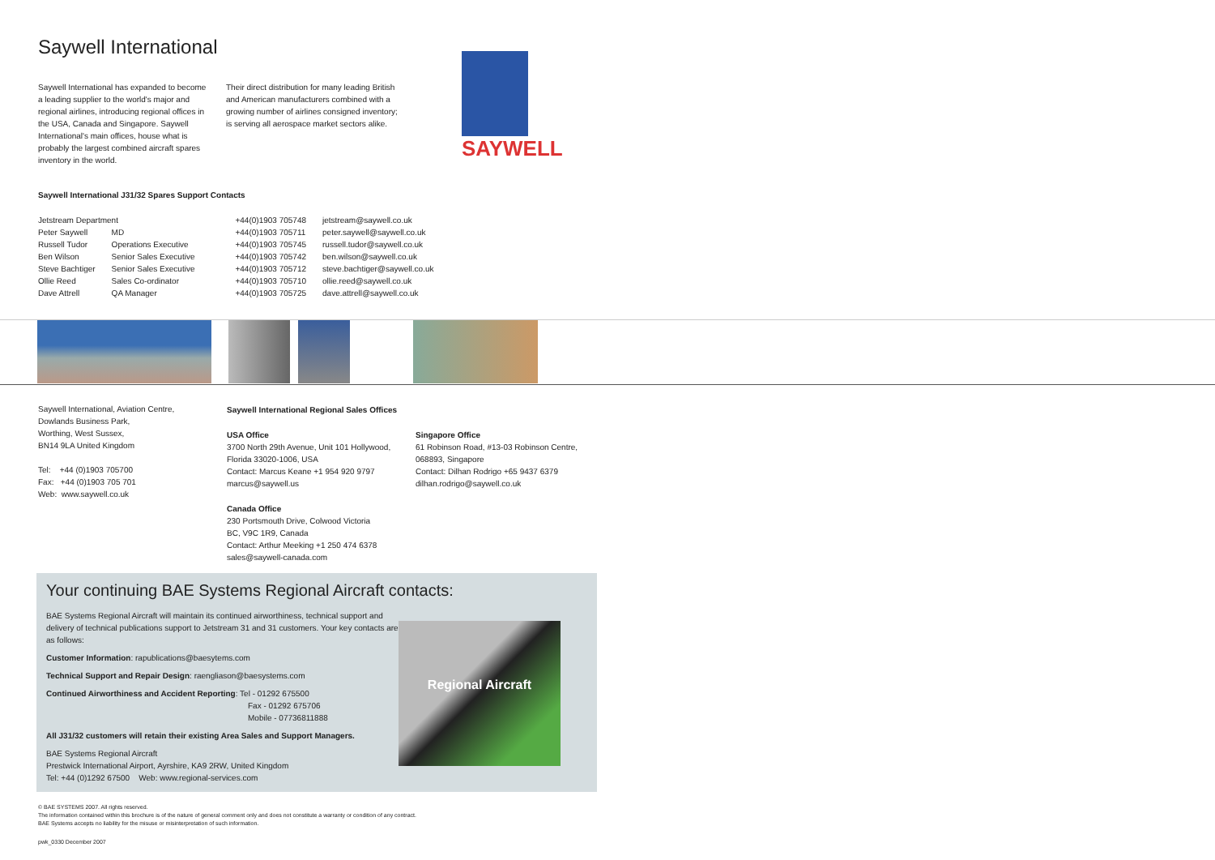Saywell International
SAYWELL
Saywell International has expanded to become a leading supplier to the world's major and regional airlines, introducing regional offices in the USA, Canada and Singapore. Saywell International's main offices, house what is probably the largest combined aircraft spares inventory in the world.
Their direct distribution for many leading British and American manufacturers combined with a growing number of airlines consigned inventory; is serving all aerospace market sectors alike.
Saywell International J31/32 Spares Support Contacts
| Jetstream Department | | +44(0)1903 705748 | jetstream@saywell.co.uk |
| Peter Saywell | MD | +44(0)1903 705711 | peter.saywell@saywell.co.uk |
| Russell Tudor | Operations Executive | +44(0)1903 705745 | russell.tudor@saywell.co.uk |
| Ben Wilson | Senior Sales Executive | +44(0)1903 705742 | ben.wilson@saywell.co.uk |
| Steve Bachtiger | Senior Sales Executive | +44(0)1903 705712 | steve.bachtiger@saywell.co.uk |
| Ollie Reed | Sales Co-ordinator | +44(0)1903 705710 | ollie.reed@saywell.co.uk |
| Dave Attrell | QA Manager | +44(0)1903 705725 | dave.attrell@saywell.co.uk |
Saywell International, Aviation Centre,
Dowlands Business Park,
Worthing, West Sussex,
BN14 9LA United Kingdom
Tel: +44 (0)1903 705700
Fax: +44 (0)1903 705 701
Web: www.saywell.co.uk
Saywell International Regional Sales Offices
USA Office
3700 North 29th Avenue, Unit 101 Hollywood, Florida 33020-1006, USA
Contact: Marcus Keane +1 954 920 9797
marcus@saywell.us
Canada Office
230 Portsmouth Drive, Colwood Victoria
BC, V9C 1R9, Canada
Contact: Arthur Meeking +1 250 474 6378
sales@saywell-canada.com
Singapore Office
61 Robinson Road, #13-03 Robinson Centre,
068893, Singapore
Contact: Dilhan Rodrigo +65 9437 6379
dilhan.rodrigo@saywell.co.uk
Your continuing BAE Systems Regional Aircraft contacts:
Regional Aircraft
BAE Systems Regional Aircraft will maintain its continued airworthiness, technical support and delivery of technical publications support to Jetstream 31 and 31 customers. Your key contacts are as follows:
Customer Information: rapublications@baesytems.com
Technical Support and Repair Design: raengliason@baesystems.com
Continued Airworthiness and Accident Reporting: Tel - 01292 675500
Fax - 01292 675706
Mobile - 07736811888
All J31/32 customers will retain their existing Area Sales and Support Managers.
BAE Systems Regional Aircraft
Prestwick International Airport, Ayrshire, KA9 2RW, United Kingdom
Tel: +44 (0)1292 67500 Web: www.regional-services.com
© BAE SYSTEMS 2007. All rights reserved.
The information contained within this brochure is of the nature of general comment only and does not constitute a warranty or condition of any contract.
BAE Systems accepts no liability for the misuse or misinterpretation of such information.
pwk_0330 December 2007